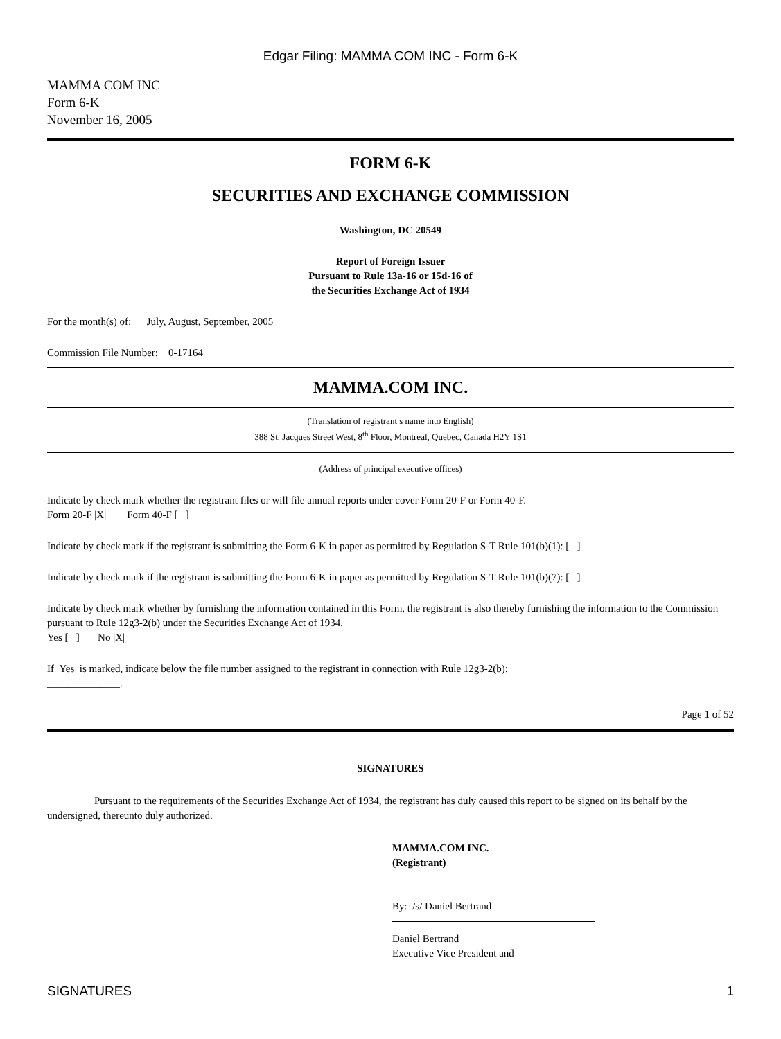Edgar Filing: MAMMA COM INC - Form 6-K
MAMMA COM INC
Form 6-K
November 16, 2005
FORM 6-K
SECURITIES AND EXCHANGE COMMISSION
Washington, DC 20549
Report of Foreign Issuer
Pursuant to Rule 13a-16 or 15d-16 of
the Securities Exchange Act of 1934
For the month(s) of: July, August, September, 2005
Commission File Number: 0-17164
MAMMA.COM INC.
(Translation of registrant s name into English)
388 St. Jacques Street West, 8<sup>th</sup> Floor, Montreal, Quebec, Canada H2Y 1S1
(Address of principal executive offices)
Indicate by check mark whether the registrant files or will file annual reports under cover Form 20-F or Form 40-F.
Form 20-F |X| Form 40-F [ ]
Indicate by check mark if the registrant is submitting the Form 6-K in paper as permitted by Regulation S-T Rule 101(b)(1): [ ]
Indicate by check mark if the registrant is submitting the Form 6-K in paper as permitted by Regulation S-T Rule 101(b)(7): [ ]
Indicate by check mark whether by furnishing the information contained in this Form, the registrant is also thereby furnishing the information to the Commission pursuant to Rule 12g3-2(b) under the Securities Exchange Act of 1934.
Yes [ ] No |X|
If Yes is marked, indicate below the file number assigned to the registrant in connection with Rule 12g3-2(b):
______________.
Page 1 of 52
SIGNATURES
Pursuant to the requirements of the Securities Exchange Act of 1934, the registrant has duly caused this report to be signed on its behalf by the undersigned, thereunto duly authorized.
MAMMA.COM INC.
(Registrant)
By: /s/ Daniel Bertrand
Daniel Bertrand
Executive Vice President and
SIGNATURES 1